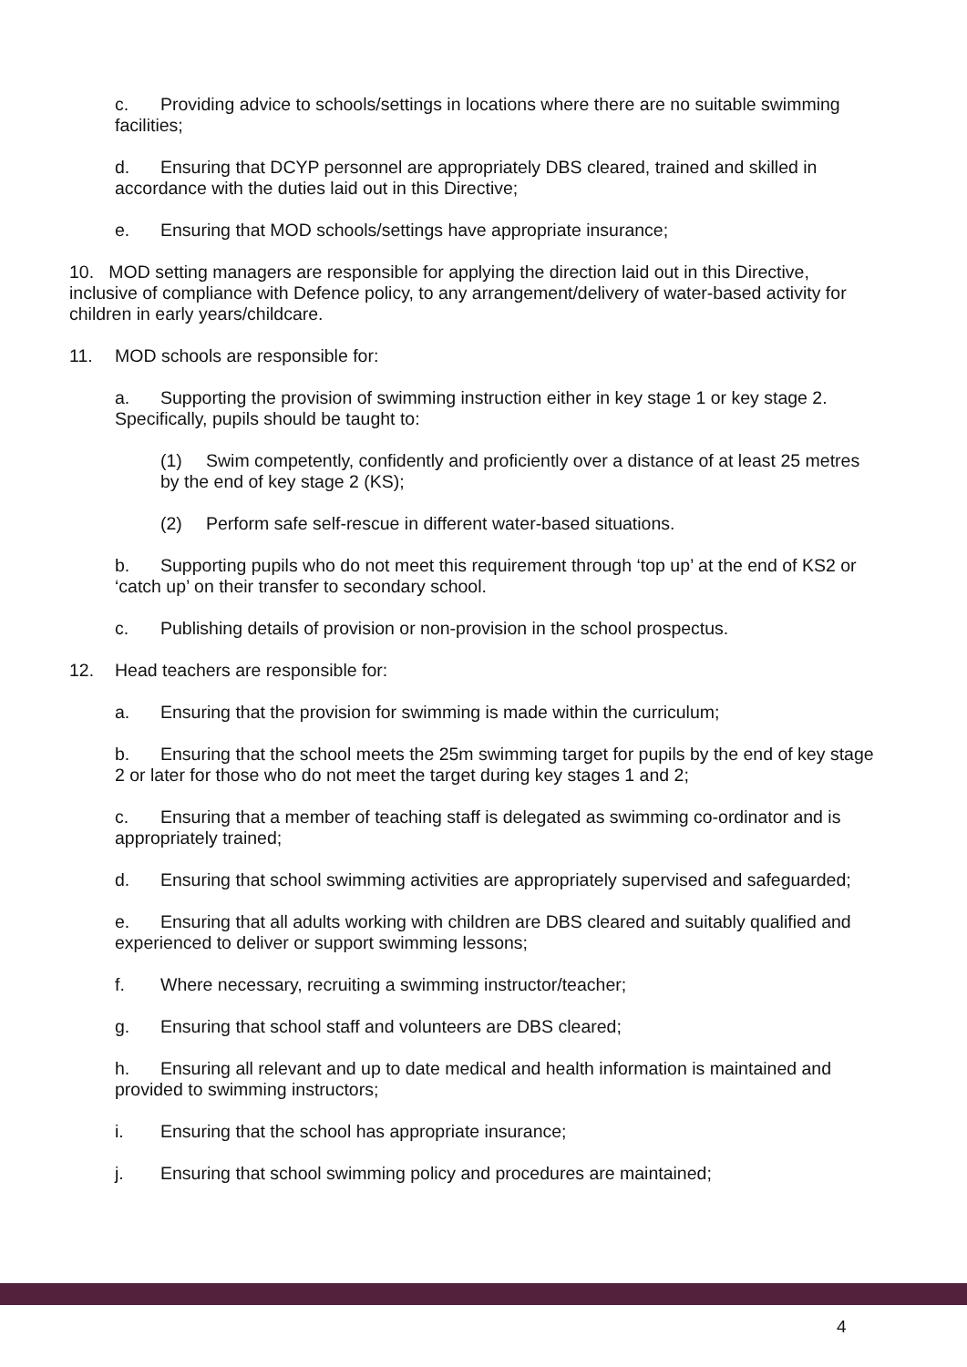c. Providing advice to schools/settings in locations where there are no suitable swimming facilities;
d. Ensuring that DCYP personnel are appropriately DBS cleared, trained and skilled in accordance with the duties laid out in this Directive;
e. Ensuring that MOD schools/settings have appropriate insurance;
10. MOD setting managers are responsible for applying the direction laid out in this Directive, inclusive of compliance with Defence policy, to any arrangement/delivery of water-based activity for children in early years/childcare.
11. MOD schools are responsible for:
a. Supporting the provision of swimming instruction either in key stage 1 or key stage 2. Specifically, pupils should be taught to:
(1) Swim competently, confidently and proficiently over a distance of at least 25 metres by the end of key stage 2 (KS);
(2) Perform safe self-rescue in different water-based situations.
b. Supporting pupils who do not meet this requirement through ‘top up’ at the end of KS2 or ‘catch up’ on their transfer to secondary school.
c. Publishing details of provision or non-provision in the school prospectus.
12. Head teachers are responsible for:
a. Ensuring that the provision for swimming is made within the curriculum;
b. Ensuring that the school meets the 25m swimming target for pupils by the end of key stage 2 or later for those who do not meet the target during key stages 1 and 2;
c. Ensuring that a member of teaching staff is delegated as swimming co-ordinator and is appropriately trained;
d. Ensuring that school swimming activities are appropriately supervised and safeguarded;
e. Ensuring that all adults working with children are DBS cleared and suitably qualified and experienced to deliver or support swimming lessons;
f. Where necessary, recruiting a swimming instructor/teacher;
g. Ensuring that school staff and volunteers are DBS cleared;
h. Ensuring all relevant and up to date medical and health information is maintained and provided to swimming instructors;
i. Ensuring that the school has appropriate insurance;
j. Ensuring that school swimming policy and procedures are maintained;
4